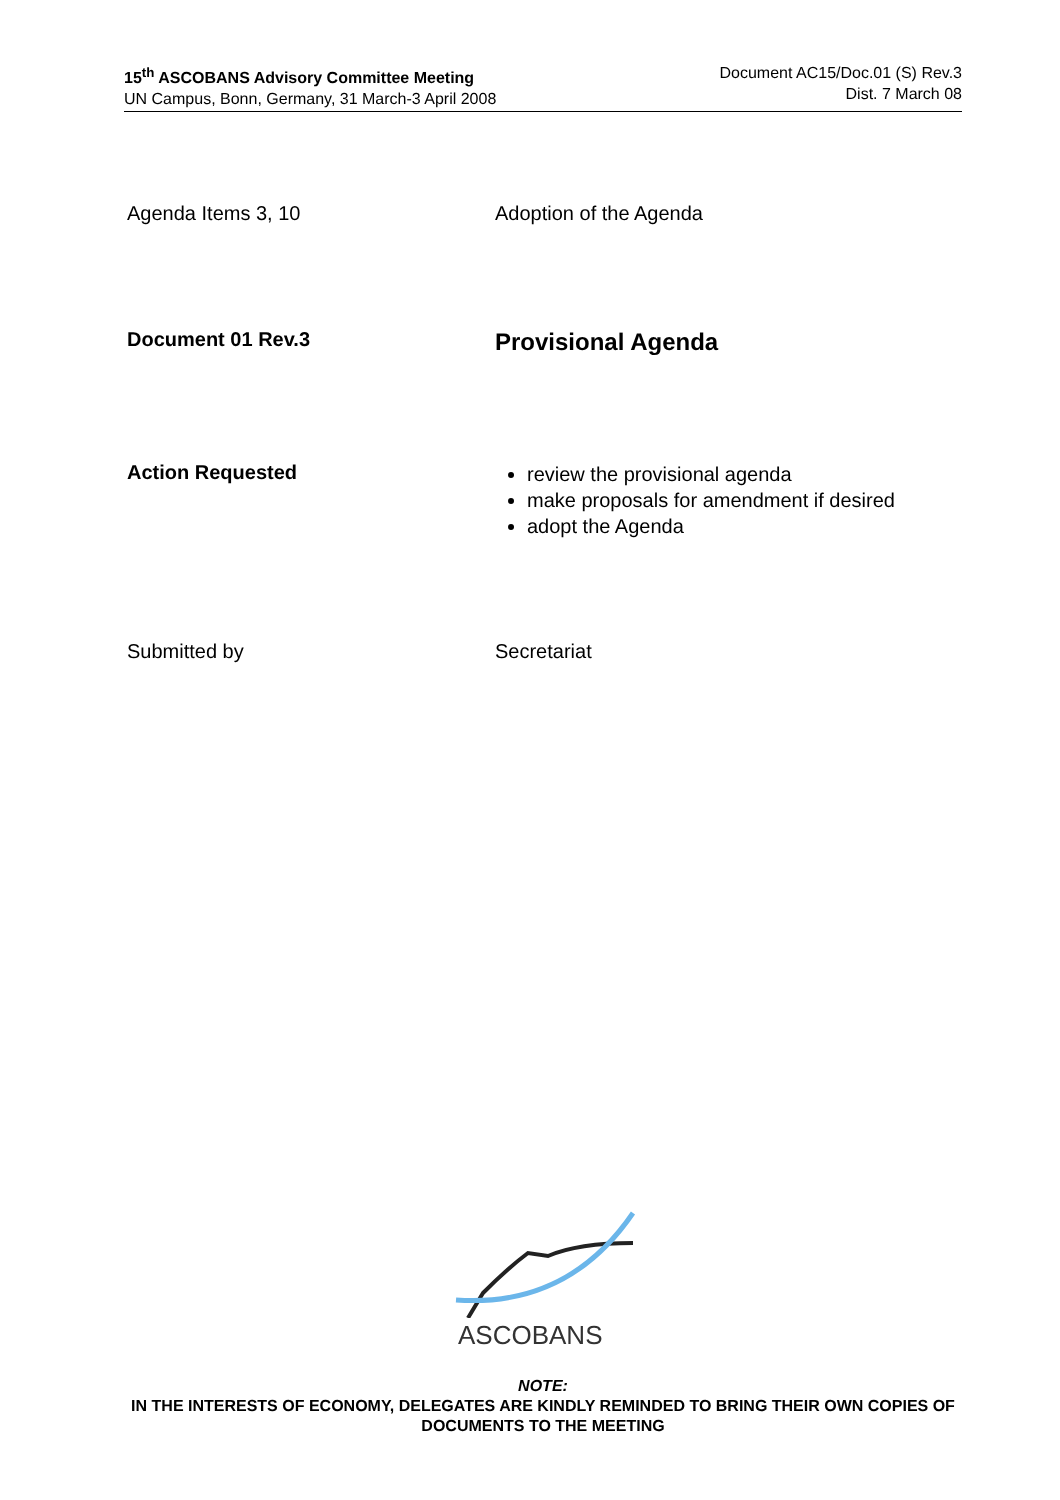15<sup>th</sup> ASCOBANS Advisory Committee Meeting
UN Campus, Bonn, Germany, 31 March-3 April 2008
Document AC15/Doc.01 (S) Rev.3
Dist. 7 March 08
Agenda Items 3, 10 Adoption of the Agenda
Document 01 Rev.3
Provisional Agenda
Action Requested
review the provisional agenda
make proposals for amendment if desired
adopt the Agenda
Submitted by Secretariat
ASCOBANS
NOTE:
IN THE INTERESTS OF ECONOMY, DELEGATES ARE KINDLY REMINDED TO BRING THEIR OWN COPIES OF DOCUMENTS TO THE MEETING